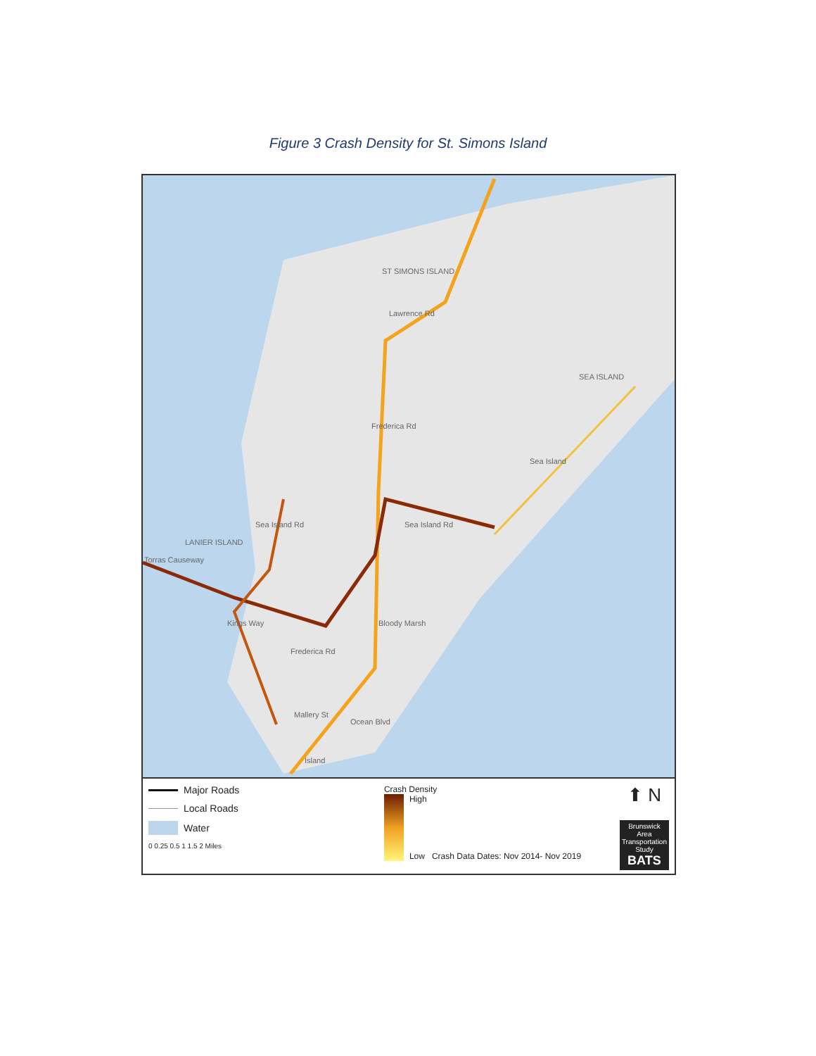Figure 3 Crash Density for St. Simons Island
ST SIMONS ISLAND
Lawrence Rd
SEA ISLAND
Sea Island
Frederica Rd
Sea Island Rd Sea Island Rd
LANIER ISLAND
Torras Causeway
Kings Way Bloody Marsh
Frederica Rd
Mallery St
Ocean Blvd
Island
Major Roads
Local Roads
Water
0 0.25 0.5 1 1.5 2 Miles
Crash Density
High
Low Crash Data Dates: Nov 2014- Nov 2019
⬆ N
Brunswick Area Transportation Study
BATS